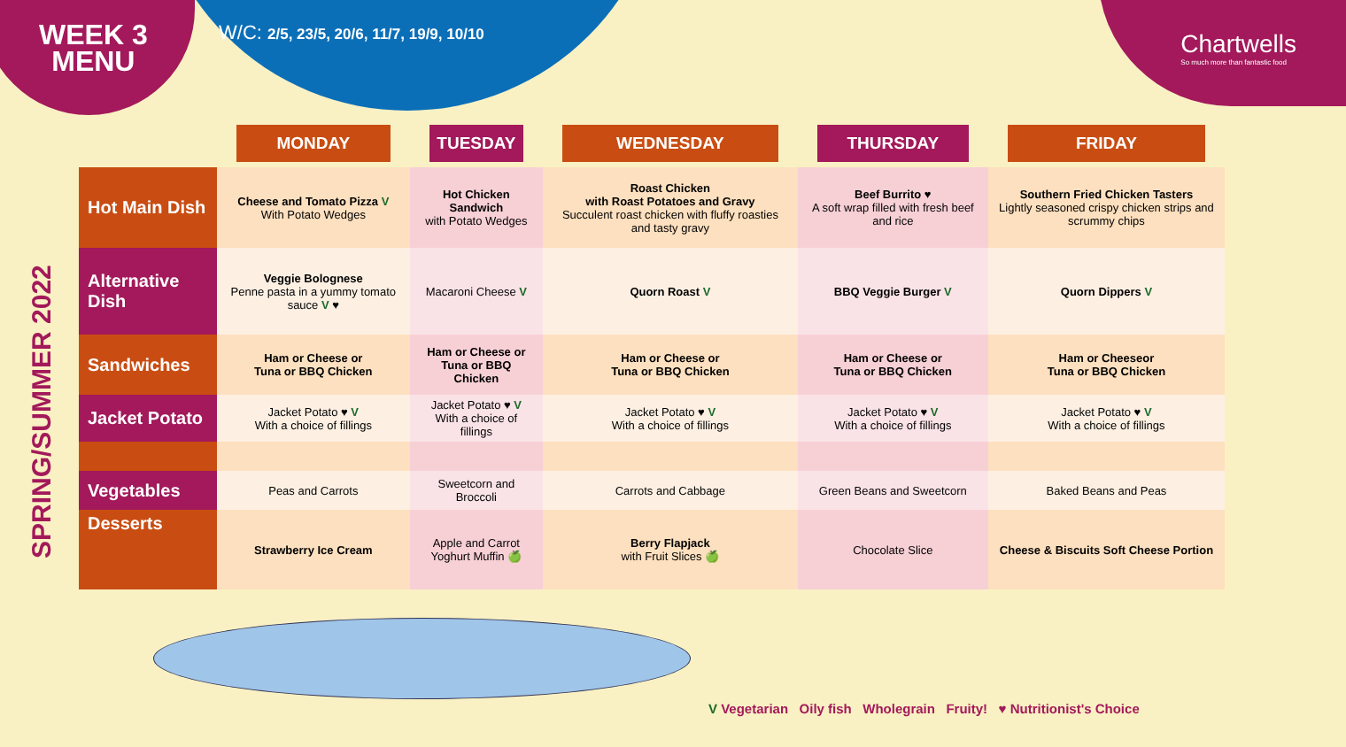WEEK 3
MENU
W/C: 2/5, 23/5, 20/6, 11/7, 19/9, 10/10
Chartwells
So much more than fantastic food
SPRING/SUMMER 2022
| | MONDAY | TUESDAY | WEDNESDAY | THURSDAY | FRIDAY |
| --- | --- | --- | --- | --- | --- |
| Hot Main Dish | Cheese and Tomato Pizza V With Potato Wedges | Hot Chicken Sandwich with Potato Wedges | Roast Chicken with Roast Potatoes and Gravy Succulent roast chicken with fluffy roasties and tasty gravy | Beef Burrito ♥ A soft wrap filled with fresh beef and rice | Southern Fried Chicken Tasters Lightly seasoned crispy chicken strips and scrummy chips |
| Alternative Dish | Veggie Bolognese Penne pasta in a yummy tomato sauce V ♥ | Macaroni Cheese V | Quorn Roast V | BBQ Veggie Burger V | Quorn Dippers V |
| Sandwiches | Ham or Cheese or Tuna or BBQ Chicken | Ham or Cheese or Tuna or BBQ Chicken | Ham or Cheese or Tuna or BBQ Chicken | Ham or Cheese or Tuna or BBQ Chicken | Ham or Cheeseor Tuna or BBQ Chicken |
| Jacket Potato | Jacket Potato ♥ V With a choice of fillings | Jacket Potato ♥ V With a choice of fillings | Jacket Potato ♥ V With a choice of fillings | Jacket Potato ♥ V With a choice of fillings | Jacket Potato ♥ V With a choice of fillings |
| Vegetables | Peas and Carrots | Sweetcorn and Broccoli | Carrots and Cabbage | Green Beans and Sweetcorn | Baked Beans and Peas |
| Desserts | Strawberry Ice Cream | Apple and Carrot Yoghurt Muffin 🍏 | Berry Flapjack with Fruit Slices 🍏 | Chocolate Slice | Cheese & Biscuits Soft Cheese Portion |
V Vegetarian Oily fish Wholegrain Fruity! ♥ Nutritionist's Choice